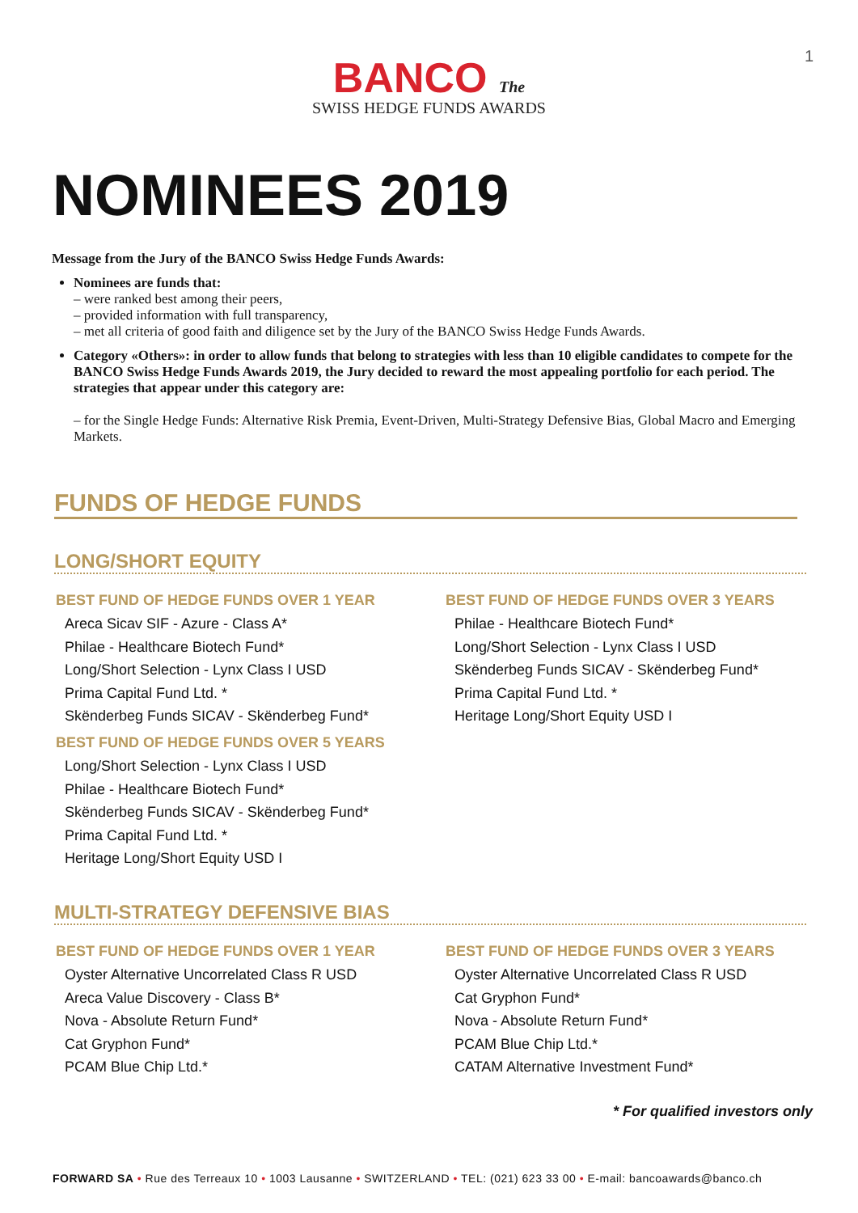1
BANCO The
SWISS HEDGE FUNDS AWARDS
NOMINEES 2019
Message from the Jury of the BANCO Swiss Hedge Funds Awards:
Nominees are funds that:
– were ranked best among their peers,
– provided information with full transparency,
– met all criteria of good faith and diligence set by the Jury of the BANCO Swiss Hedge Funds Awards.
Category «Others»: in order to allow funds that belong to strategies with less than 10 eligible candidates to compete for the BANCO Swiss Hedge Funds Awards 2019, the Jury decided to reward the most appealing portfolio for each period. The strategies that appear under this category are:
– for the Single Hedge Funds: Alternative Risk Premia, Event-Driven, Multi-Strategy Defensive Bias, Global Macro and Emerging Markets.
FUNDS OF HEDGE FUNDS
LONG/SHORT EQUITY
BEST FUND OF HEDGE FUNDS OVER 1 YEAR
Areca Sicav SIF - Azure - Class A*
Philae - Healthcare Biotech Fund*
Long/Short Selection - Lynx Class I USD
Prima Capital Fund Ltd. *
Skënderbeg Funds SICAV - Skënderbeg Fund*
BEST FUND OF HEDGE FUNDS OVER 5 YEARS
Long/Short Selection - Lynx Class I USD
Philae - Healthcare Biotech Fund*
Skënderbeg Funds SICAV - Skënderbeg Fund*
Prima Capital Fund Ltd. *
Heritage Long/Short Equity USD I
BEST FUND OF HEDGE FUNDS OVER 3 YEARS
Philae - Healthcare Biotech Fund*
Long/Short Selection - Lynx Class I USD
Skënderbeg Funds SICAV - Skënderbeg Fund*
Prima Capital Fund Ltd. *
Heritage Long/Short Equity USD I
MULTI-STRATEGY DEFENSIVE BIAS
BEST FUND OF HEDGE FUNDS OVER 1 YEAR
Oyster Alternative Uncorrelated Class R USD
Areca Value Discovery - Class B*
Nova - Absolute Return Fund*
Cat Gryphon Fund*
PCAM Blue Chip Ltd.*
BEST FUND OF HEDGE FUNDS OVER 3 YEARS
Oyster Alternative Uncorrelated Class R USD
Cat Gryphon Fund*
Nova - Absolute Return Fund*
PCAM Blue Chip Ltd.*
CATAM Alternative Investment Fund*
* For qualified investors only
FORWARD SA • Rue des Terreaux 10 • 1003 Lausanne • SWITZERLAND • TEL: (021) 623 33 00 • E-mail: bancoawards@banco.ch